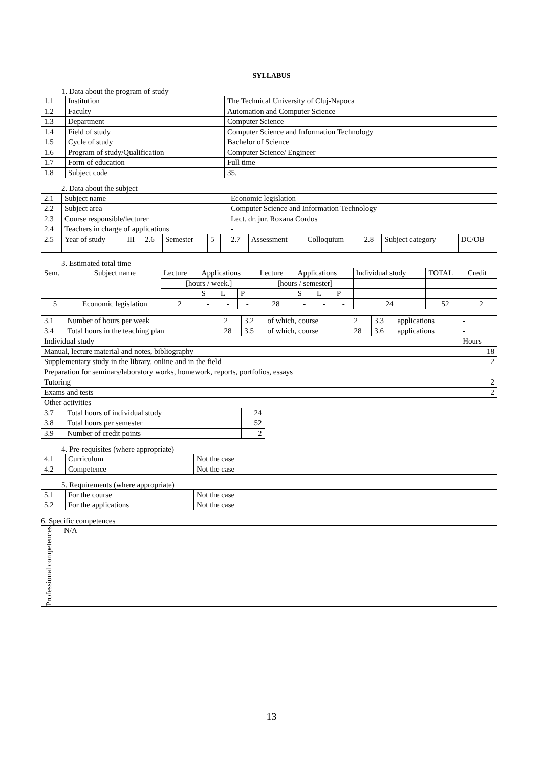SYLLABUS
1. Data about the program of study
| 1.1 | Institution | The Technical University of Cluj-Napoca |
| 1.2 | Faculty | Automation and Computer Science |
| 1.3 | Department | Computer Science |
| 1.4 | Field of study | Computer Science and Information Technology |
| 1.5 | Cycle of study | Bachelor of Science |
| 1.6 | Program of study/Qualification | Computer Science/ Engineer |
| 1.7 | Form of education | Full time |
| 1.8 | Subject code | 35. |
2. Data about the subject
| 2.1 | Subject name | | | | | | Economic legislation | | | | | |
| 2.2 | Subject area | | | | | | Computer Science and Information Technology | | | | | |
| 2.3 | Course responsible/lecturer | | | | | | Lect. dr. jur. Roxana Cordos | | | | | |
| 2.4 | Teachers in charge of applications | | | | | | - | | | | | |
| 2.5 | Year of study | III | 2.6 | Semester | 5 | | 2.7 | Assessment | Colloquium | 2.8 | Subject category | DC/OB |
3. Estimated total time
| Sem. | Subject name | Lecture | Applications | | | Lecture | Applications | | | Individual study | TOTAL | Credit |
| | | [hours / week.] | | | | [hours / semester] | | | | | | |
| | | | S | L | P | | S | L | P | | | |
| 5 | Economic legislation | 2 | - | - | - | 28 | - | - | - | 24 | 52 | 2 |
| 3.1 | Number of hours per week | 2 | 3.2 | of which, course | 2 | 3.3 | applications | - |
| 3.4 | Total hours in the teaching plan | 28 | 3.5 | of which, course | 28 | 3.6 | applications | - |
| Individual study | | | | | | | | Hours |
| Manual, lecture material and notes, bibliography | | | | | | | | 18 |
| Supplementary study in the library, online and in the field | | | | | | | | 2 |
| Preparation for seminars/laboratory works, homework, reports, portfolios, essays | | | | | | | | |
| Tutoring | | | | | | | | 2 |
| Exams and tests | | | | | | | | 2 |
| Other activities | | | | | | | | |
| 3.7 | Total hours of individual study | | 24 | | | | | |
| 3.8 | Total hours per semester | | 52 | | | | | |
| 3.9 | Number of credit points | | 2 | | | | | |
4. Pre-requisites (where appropriate)
| 4.1 | Curriculum | Not the case |
| 4.2 | Competence | Not the case |
5. Requirements (where appropriate)
| 5.1 | For the course | Not the case |
| 5.2 | For the applications | Not the case |
6. Specific competences
| Professional competences | N/A |
13